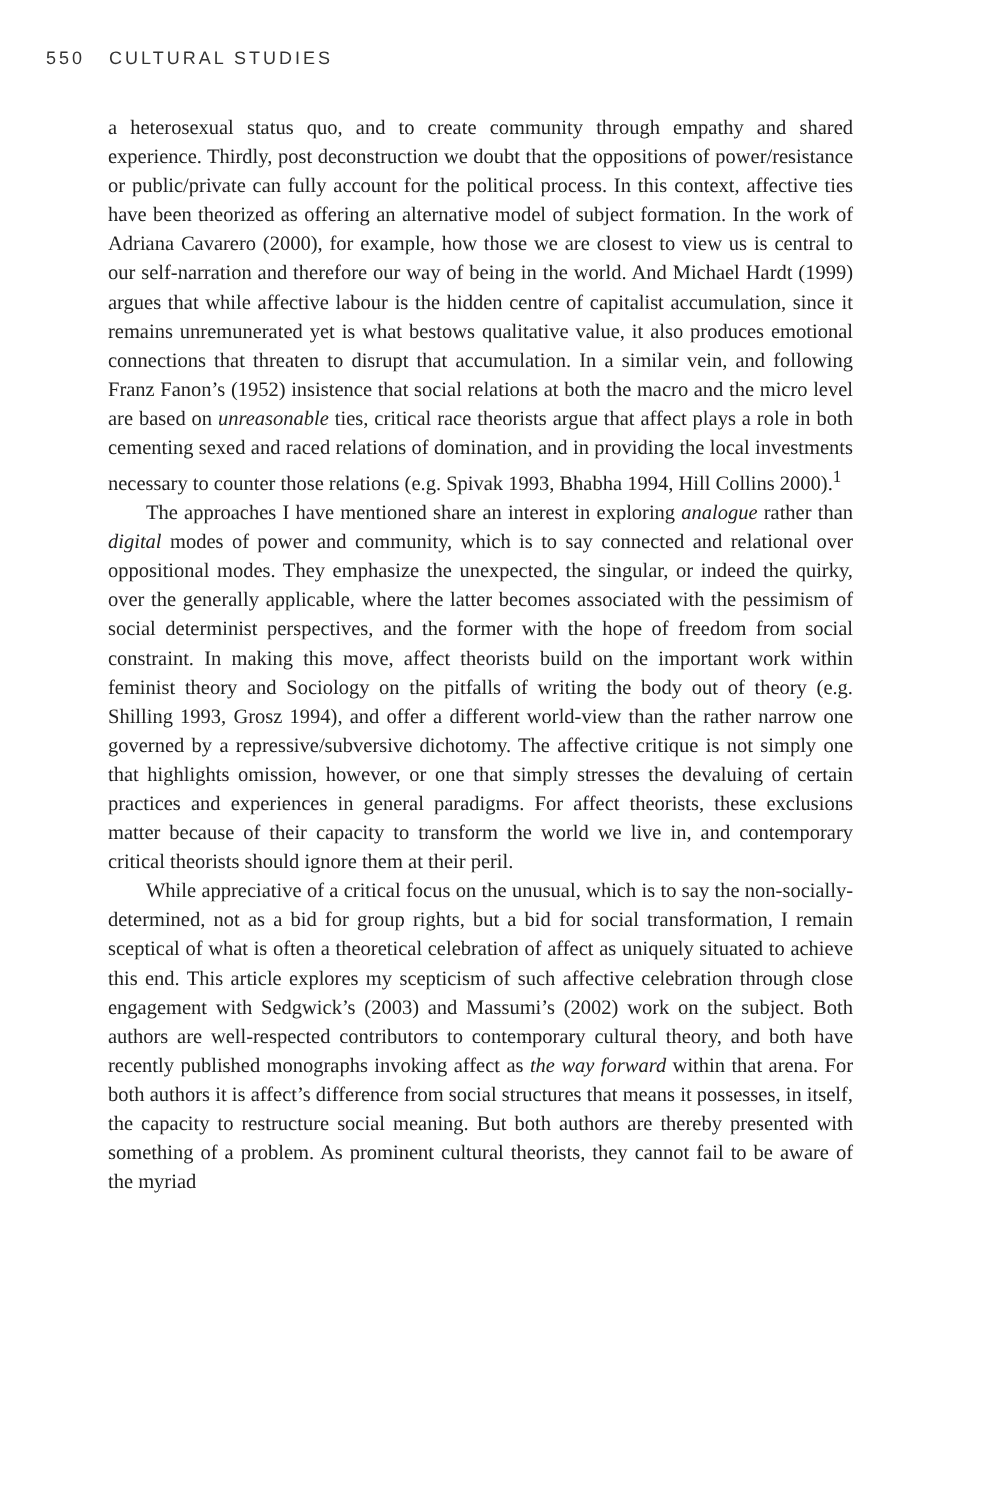550 CULTURAL STUDIES
a heterosexual status quo, and to create community through empathy and shared experience. Thirdly, post deconstruction we doubt that the oppositions of power/resistance or public/private can fully account for the political process. In this context, affective ties have been theorized as offering an alternative model of subject formation. In the work of Adriana Cavarero (2000), for example, how those we are closest to view us is central to our self-narration and therefore our way of being in the world. And Michael Hardt (1999) argues that while affective labour is the hidden centre of capitalist accumulation, since it remains unremunerated yet is what bestows qualitative value, it also produces emotional connections that threaten to disrupt that accumulation. In a similar vein, and following Franz Fanon’s (1952) insistence that social relations at both the macro and the micro level are based on unreasonable ties, critical race theorists argue that affect plays a role in both cementing sexed and raced relations of domination, and in providing the local investments necessary to counter those relations (e.g. Spivak 1993, Bhabha 1994, Hill Collins 2000).<sup>1</sup>
The approaches I have mentioned share an interest in exploring analogue rather than digital modes of power and community, which is to say connected and relational over oppositional modes. They emphasize the unexpected, the singular, or indeed the quirky, over the generally applicable, where the latter becomes associated with the pessimism of social determinist perspectives, and the former with the hope of freedom from social constraint. In making this move, affect theorists build on the important work within feminist theory and Sociology on the pitfalls of writing the body out of theory (e.g. Shilling 1993, Grosz 1994), and offer a different world-view than the rather narrow one governed by a repressive/subversive dichotomy. The affective critique is not simply one that highlights omission, however, or one that simply stresses the devaluing of certain practices and experiences in general paradigms. For affect theorists, these exclusions matter because of their capacity to transform the world we live in, and contemporary critical theorists should ignore them at their peril.
While appreciative of a critical focus on the unusual, which is to say the non-socially-determined, not as a bid for group rights, but a bid for social transformation, I remain sceptical of what is often a theoretical celebration of affect as uniquely situated to achieve this end. This article explores my scepticism of such affective celebration through close engagement with Sedgwick’s (2003) and Massumi’s (2002) work on the subject. Both authors are well-respected contributors to contemporary cultural theory, and both have recently published monographs invoking affect as the way forward within that arena. For both authors it is affect’s difference from social structures that means it possesses, in itself, the capacity to restructure social meaning. But both authors are thereby presented with something of a problem. As prominent cultural theorists, they cannot fail to be aware of the myriad